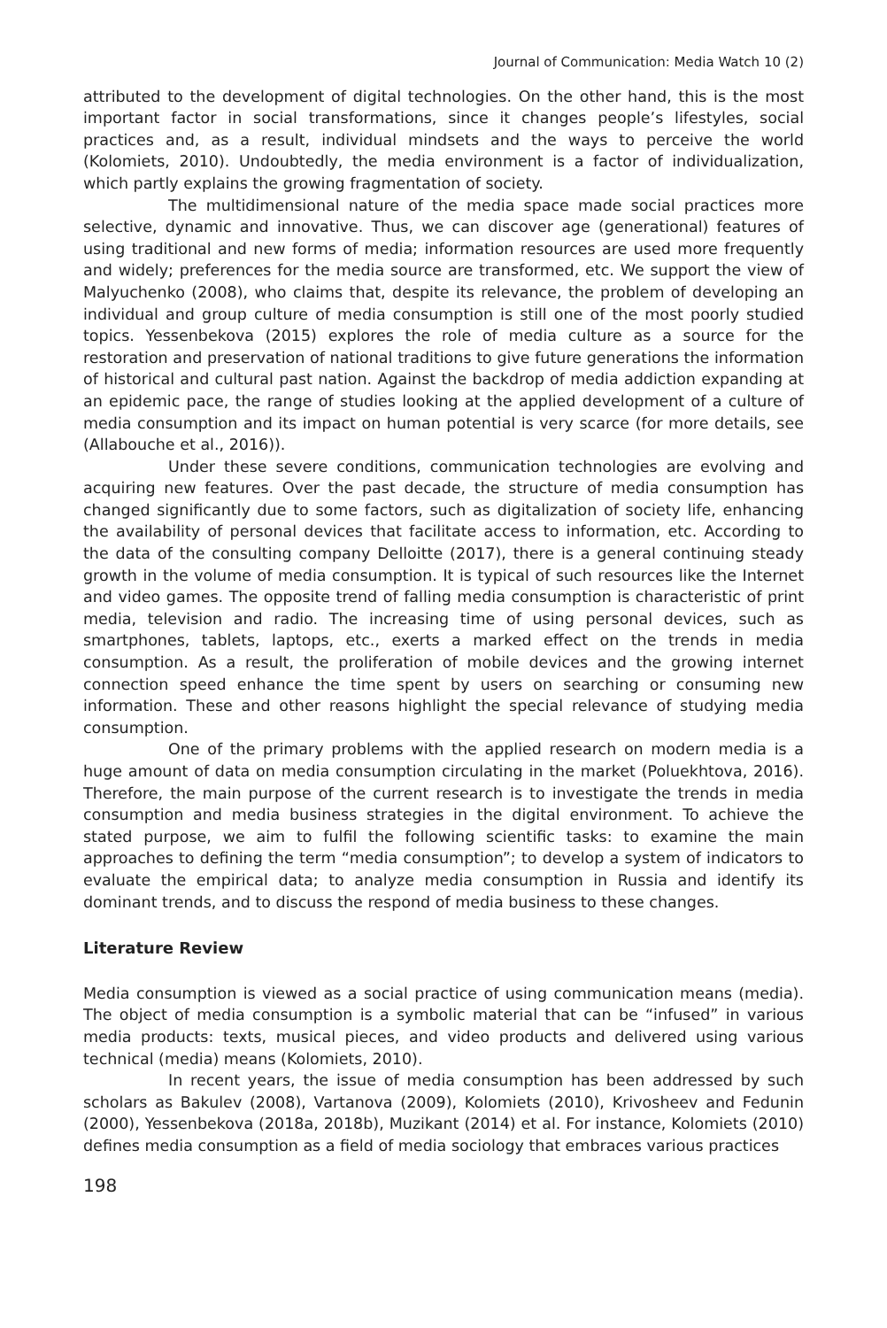Journal of Communication: Media Watch 10 (2)
attributed to the development of digital technologies. On the other hand, this is the most important factor in social transformations, since it changes people’s lifestyles, social practices and, as a result, individual mindsets and the ways to perceive the world (Kolomiets, 2010). Undoubtedly, the media environment is a factor of individualization, which partly explains the growing fragmentation of society.
The multidimensional nature of the media space made social practices more selective, dynamic and innovative. Thus, we can discover age (generational) features of using traditional and new forms of media; information resources are used more frequently and widely; preferences for the media source are transformed, etc. We support the view of Malyuchenko (2008), who claims that, despite its relevance, the problem of developing an individual and group culture of media consumption is still one of the most poorly studied topics. Yessenbekova (2015) explores the role of media culture as a source for the restoration and preservation of national traditions to give future generations the information of historical and cultural past nation. Against the backdrop of media addiction expanding at an epidemic pace, the range of studies looking at the applied development of a culture of media consumption and its impact on human potential is very scarce (for more details, see (Allabouche et al., 2016)).
Under these severe conditions, communication technologies are evolving and acquiring new features. Over the past decade, the structure of media consumption has changed significantly due to some factors, such as digitalization of society life, enhancing the availability of personal devices that facilitate access to information, etc. According to the data of the consulting company Delloitte (2017), there is a general continuing steady growth in the volume of media consumption. It is typical of such resources like the Internet and video games. The opposite trend of falling media consumption is characteristic of print media, television and radio. The increasing time of using personal devices, such as smartphones, tablets, laptops, etc., exerts a marked effect on the trends in media consumption. As a result, the proliferation of mobile devices and the growing internet connection speed enhance the time spent by users on searching or consuming new information. These and other reasons highlight the special relevance of studying media consumption.
One of the primary problems with the applied research on modern media is a huge amount of data on media consumption circulating in the market (Poluekhtova, 2016). Therefore, the main purpose of the current research is to investigate the trends in media consumption and media business strategies in the digital environment. To achieve the stated purpose, we aim to fulfil the following scientific tasks: to examine the main approaches to defining the term “media consumption”; to develop a system of indicators to evaluate the empirical data; to analyze media consumption in Russia and identify its dominant trends, and to discuss the respond of media business to these changes.
Literature Review
Media consumption is viewed as a social practice of using communication means (media). The object of media consumption is a symbolic material that can be “infused” in various media products: texts, musical pieces, and video products and delivered using various technical (media) means (Kolomiets, 2010).
In recent years, the issue of media consumption has been addressed by such scholars as Bakulev (2008), Vartanova (2009), Kolomiets (2010), Krivosheev and Fedunin (2000), Yessenbekova (2018a, 2018b), Muzikant (2014) et al. For instance, Kolomiets (2010) defines media consumption as a field of media sociology that embraces various practices
198